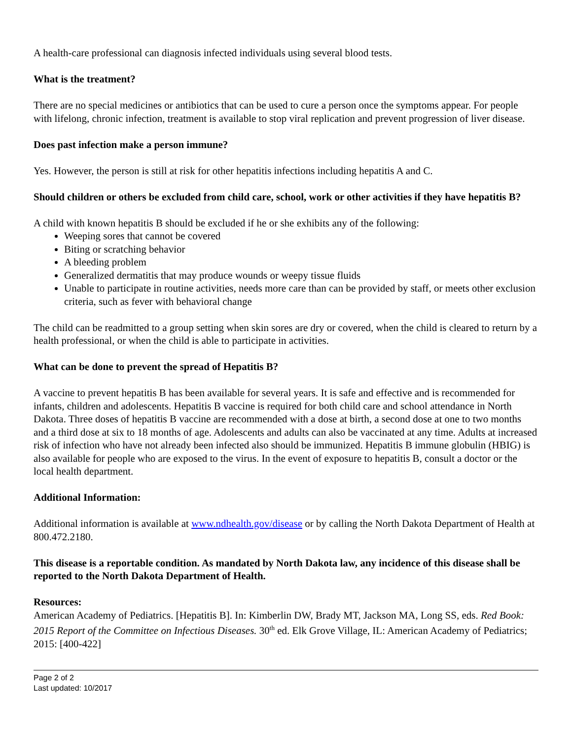A health-care professional can diagnosis infected individuals using several blood tests.
What is the treatment?
There are no special medicines or antibiotics that can be used to cure a person once the symptoms appear. For people with lifelong, chronic infection, treatment is available to stop viral replication and prevent progression of liver disease.
Does past infection make a person immune?
Yes. However, the person is still at risk for other hepatitis infections including hepatitis A and C.
Should children or others be excluded from child care, school, work or other activities if they have hepatitis B?
A child with known hepatitis B should be excluded if he or she exhibits any of the following:
Weeping sores that cannot be covered
Biting or scratching behavior
A bleeding problem
Generalized dermatitis that may produce wounds or weepy tissue fluids
Unable to participate in routine activities, needs more care than can be provided by staff, or meets other exclusion criteria, such as fever with behavioral change
The child can be readmitted to a group setting when skin sores are dry or covered, when the child is cleared to return by a health professional, or when the child is able to participate in activities.
What can be done to prevent the spread of Hepatitis B?
A vaccine to prevent hepatitis B has been available for several years. It is safe and effective and is recommended for infants, children and adolescents. Hepatitis B vaccine is required for both child care and school attendance in North Dakota. Three doses of hepatitis B vaccine are recommended with a dose at birth, a second dose at one to two months and a third dose at six to 18 months of age. Adolescents and adults can also be vaccinated at any time. Adults at increased risk of infection who have not already been infected also should be immunized. Hepatitis B immune globulin (HBIG) is also available for people who are exposed to the virus. In the event of exposure to hepatitis B, consult a doctor or the local health department.
Additional Information:
Additional information is available at www.ndhealth.gov/disease or by calling the North Dakota Department of Health at 800.472.2180.
This disease is a reportable condition. As mandated by North Dakota law, any incidence of this disease shall be reported to the North Dakota Department of Health.
Resources:
American Academy of Pediatrics. [Hepatitis B]. In: Kimberlin DW, Brady MT, Jackson MA, Long SS, eds. Red Book: 2015 Report of the Committee on Infectious Diseases. 30<sup>th</sup> ed. Elk Grove Village, IL: American Academy of Pediatrics; 2015: [400-422]
Page 2 of 2
Last updated: 10/2017